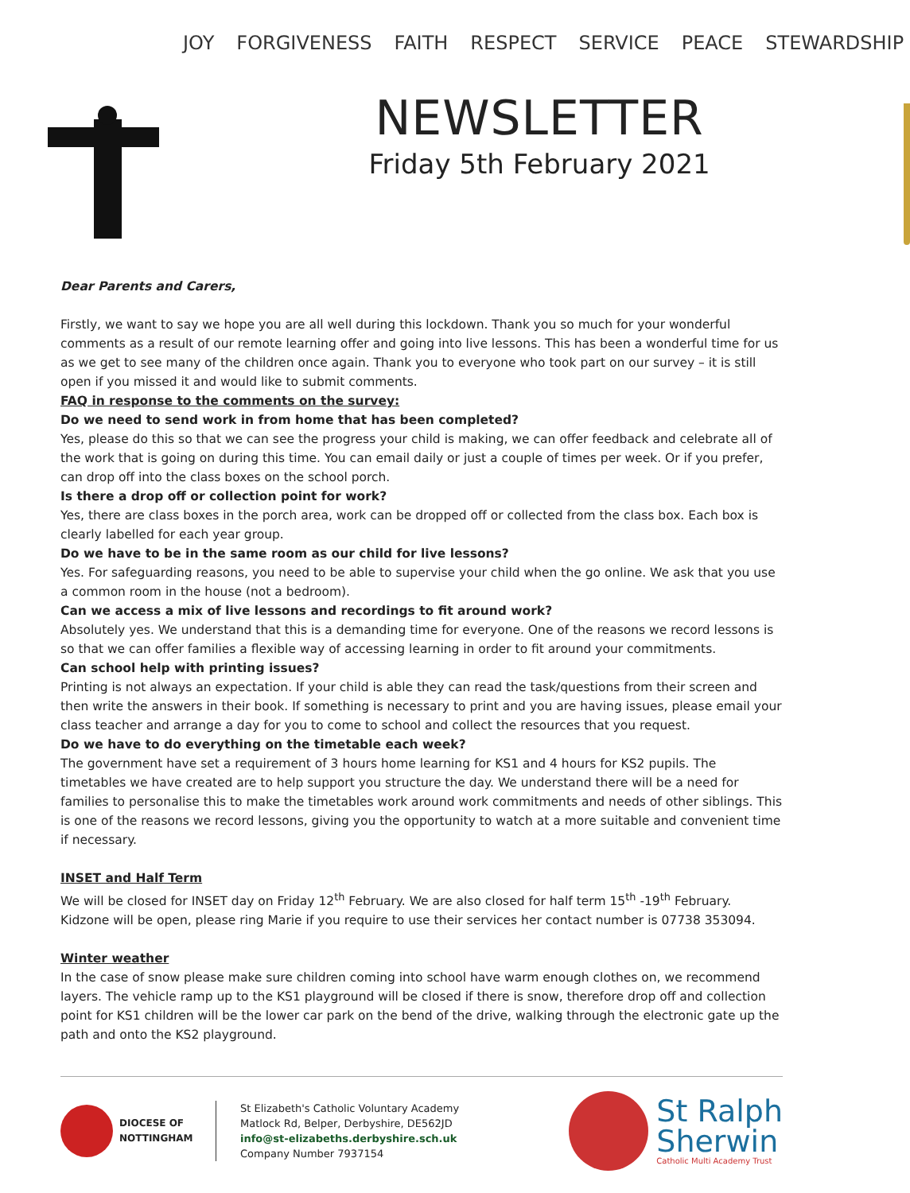JOY FORGIVENESS FAITH RESPECT SERVICE PEACE STEWARDSHIP
NEWSLETTER
Friday 5th February 2021
Dear Parents and Carers,
Firstly, we want to say we hope you are all well during this lockdown. Thank you so much for your wonderful comments as a result of our remote learning offer and going into live lessons. This has been a wonderful time for us as we get to see many of the children once again. Thank you to everyone who took part on our survey – it is still open if you missed it and would like to submit comments.
FAQ in response to the comments on the survey:
Do we need to send work in from home that has been completed?
Yes, please do this so that we can see the progress your child is making, we can offer feedback and celebrate all of the work that is going on during this time. You can email daily or just a couple of times per week. Or if you prefer, can drop off into the class boxes on the school porch.
Is there a drop off or collection point for work?
Yes, there are class boxes in the porch area, work can be dropped off or collected from the class box. Each box is clearly labelled for each year group.
Do we have to be in the same room as our child for live lessons?
Yes. For safeguarding reasons, you need to be able to supervise your child when the go online. We ask that you use a common room in the house (not a bedroom).
Can we access a mix of live lessons and recordings to fit around work?
Absolutely yes. We understand that this is a demanding time for everyone. One of the reasons we record lessons is so that we can offer families a flexible way of accessing learning in order to fit around your commitments.
Can school help with printing issues?
Printing is not always an expectation. If your child is able they can read the task/questions from their screen and then write the answers in their book. If something is necessary to print and you are having issues, please email your class teacher and arrange a day for you to come to school and collect the resources that you request.
Do we have to do everything on the timetable each week?
The government have set a requirement of 3 hours home learning for KS1 and 4 hours for KS2 pupils. The timetables we have created are to help support you structure the day. We understand there will be a need for families to personalise this to make the timetables work around work commitments and needs of other siblings. This is one of the reasons we record lessons, giving you the opportunity to watch at a more suitable and convenient time if necessary.
INSET and Half Term
We will be closed for INSET day on Friday 12<sup>th</sup> February. We are also closed for half term 15<sup>th</sup> -19<sup>th</sup> February. Kidzone will be open, please ring Marie if you require to use their services her contact number is 07738 353094.
Winter weather
In the case of snow please make sure children coming into school have warm enough clothes on, we recommend layers. The vehicle ramp up to the KS1 playground will be closed if there is snow, therefore drop off and collection point for KS1 children will be the lower car park on the bend of the drive, walking through the electronic gate up the path and onto the KS2 playground.
DIOCESE OF
NOTTINGHAM
St Elizabeth's Catholic Voluntary Academy
Matlock Rd, Belper, Derbyshire, DE562JD
info@st-elizabeths.derbyshire.sch.uk
Company Number 7937154
St Ralph
Sherwin
Catholic Multi Academy Trust